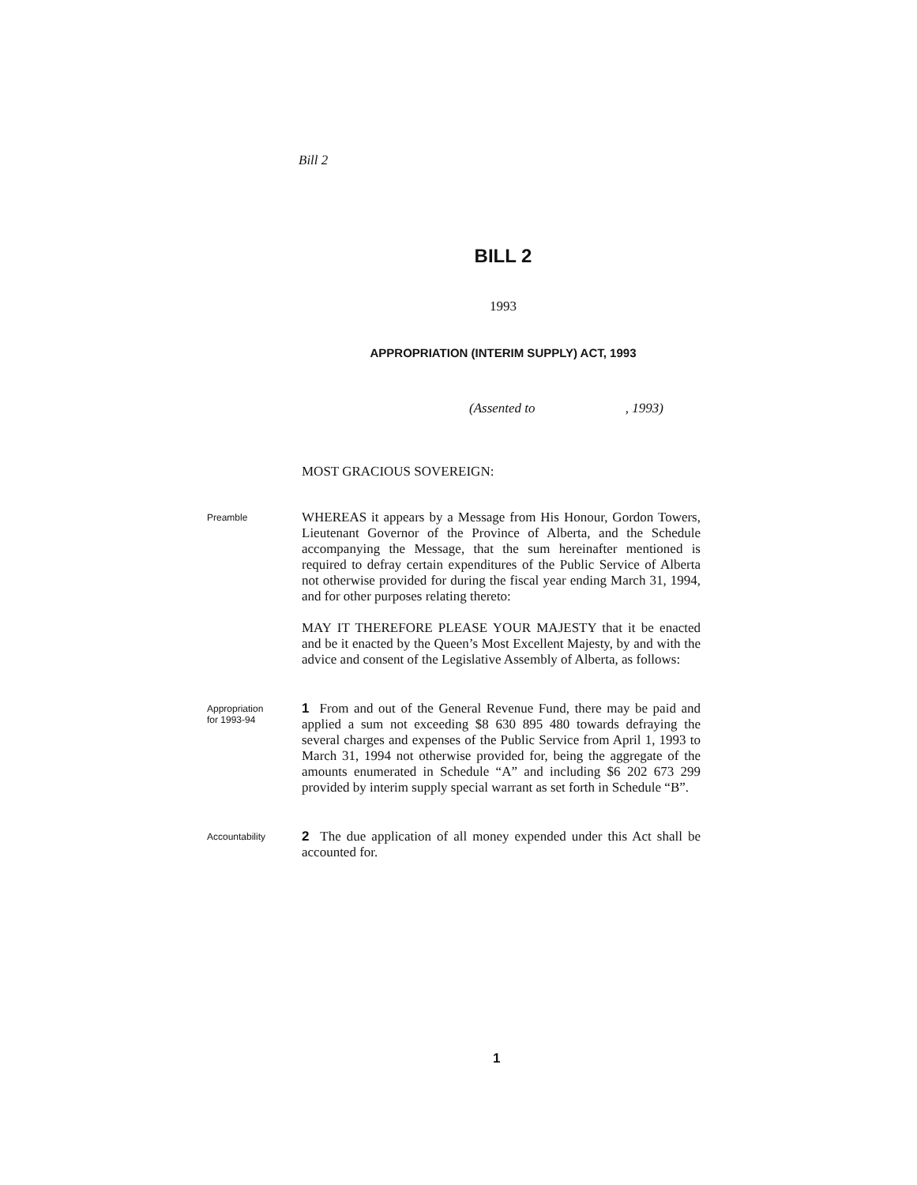Bill 2
BILL 2
1993
APPROPRIATION (INTERIM SUPPLY) ACT, 1993
(Assented to , 1993)
MOST GRACIOUS SOVEREIGN:
Preamble
WHEREAS it appears by a Message from His Honour, Gordon Towers, Lieutenant Governor of the Province of Alberta, and the Schedule accompanying the Message, that the sum hereinafter mentioned is required to defray certain expenditures of the Public Service of Alberta not otherwise provided for during the fiscal year ending March 31, 1994, and for other purposes relating thereto:
MAY IT THEREFORE PLEASE YOUR MAJESTY that it be enacted and be it enacted by the Queen’s Most Excellent Majesty, by and with the advice and consent of the Legislative Assembly of Alberta, as follows:
Appropriation
for 1993-94
1 From and out of the General Revenue Fund, there may be paid and applied a sum not exceeding $8 630 895 480 towards defraying the several charges and expenses of the Public Service from April 1, 1993 to March 31, 1994 not otherwise provided for, being the aggregate of the amounts enumerated in Schedule “A” and including $6 202 673 299 provided by interim supply special warrant as set forth in Schedule “B”.
Accountability
2 The due application of all money expended under this Act shall be accounted for.
1